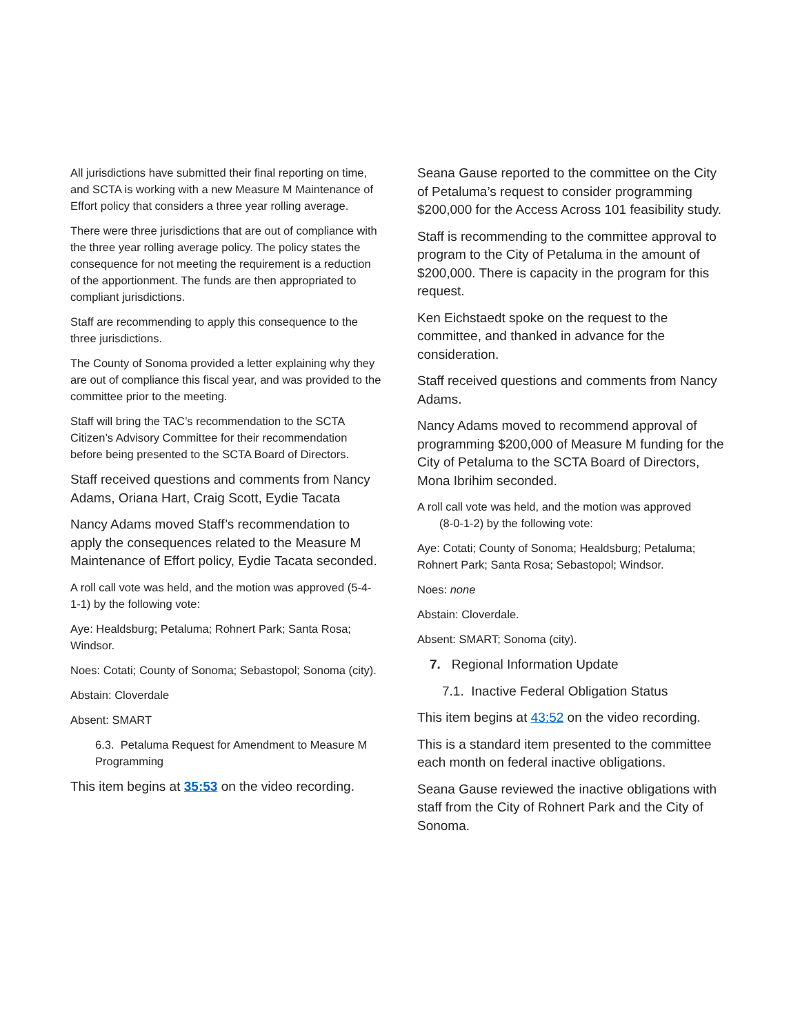All jurisdictions have submitted their final reporting on time, and SCTA is working with a new Measure M Maintenance of Effort policy that considers a three year rolling average.
There were three jurisdictions that are out of compliance with the three year rolling average policy. The policy states the consequence for not meeting the requirement is a reduction of the apportionment. The funds are then appropriated to compliant jurisdictions.
Staff are recommending to apply this consequence to the three jurisdictions.
The County of Sonoma provided a letter explaining why they are out of compliance this fiscal year, and was provided to the committee prior to the meeting.
Staff will bring the TAC’s recommendation to the SCTA Citizen’s Advisory Committee for their recommendation before being presented to the SCTA Board of Directors.
Staff received questions and comments from Nancy Adams, Oriana Hart, Craig Scott, Eydie Tacata
Nancy Adams moved Staff’s recommendation to apply the consequences related to the Measure M Maintenance of Effort policy, Eydie Tacata seconded.
A roll call vote was held, and the motion was approved (5-4-1-1) by the following vote:
Aye: Healdsburg; Petaluma; Rohnert Park; Santa Rosa; Windsor.
Noes: Cotati; County of Sonoma; Sebastopol; Sonoma (city).
Abstain: Cloverdale
Absent: SMART
6.3. Petaluma Request for Amendment to Measure M Programming
This item begins at 35:53 on the video recording.
Seana Gause reported to the committee on the City of Petaluma’s request to consider programming $200,000 for the Access Across 101 feasibility study.
Staff is recommending to the committee approval to program to the City of Petaluma in the amount of $200,000. There is capacity in the program for this request.
Ken Eichstaedt spoke on the request to the committee, and thanked in advance for the consideration.
Staff received questions and comments from Nancy Adams.
Nancy Adams moved to recommend approval of programming $200,000 of Measure M funding for the City of Petaluma to the SCTA Board of Directors, Mona Ibrihim seconded.
A roll call vote was held, and the motion was approved
(8-0-1-2) by the following vote:
Aye: Cotati; County of Sonoma; Healdsburg; Petaluma; Rohnert Park; Santa Rosa; Sebastopol; Windsor.
Noes: none
Abstain: Cloverdale.
Absent: SMART; Sonoma (city).
7. Regional Information Update
7.1. Inactive Federal Obligation Status
This item begins at 43:52 on the video recording.
This is a standard item presented to the committee each month on federal inactive obligations.
Seana Gause reviewed the inactive obligations with staff from the City of Rohnert Park and the City of Sonoma.